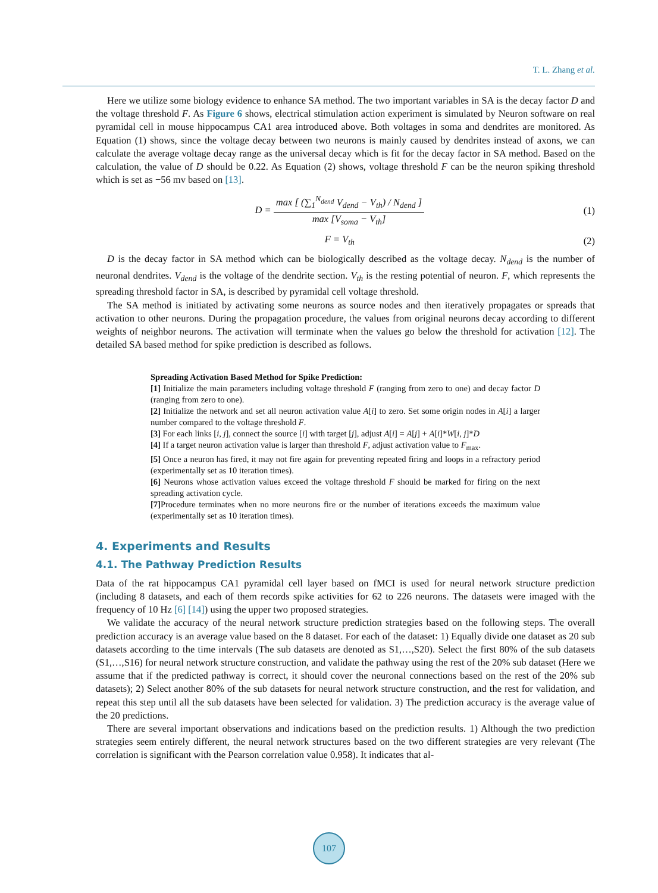T. L. Zhang et al.
Here we utilize some biology evidence to enhance SA method. The two important variables in SA is the decay factor D and the voltage threshold F. As Figure 6 shows, electrical stimulation action experiment is simulated by Neuron software on real pyramidal cell in mouse hippocampus CA1 area introduced above. Both voltages in soma and dendrites are monitored. As Equation (1) shows, since the voltage decay between two neurons is mainly caused by dendrites instead of axons, we can calculate the average voltage decay range as the universal decay which is fit for the decay factor in SA method. Based on the calculation, the value of D should be 0.22. As Equation (2) shows, voltage threshold F can be the neuron spiking threshold which is set as −56 mv based on [13].
D = max [ (∑<sub>1</sub><sup>N<sub>dend</sub></sup> V<sub>dend</sub> − V<sub>th</sub>) / N<sub>dend</sub> ] max [V<sub>soma</sub> − V<sub>th</sub>]
(1)
F = V<sub>th</sub> (2)
D is the decay factor in SA method which can be biologically described as the voltage decay. N<sub>dend</sub> is the number of neuronal dendrites. V<sub>dend</sub> is the voltage of the dendrite section. V<sub>th</sub> is the resting potential of neuron. F, which represents the spreading threshold factor in SA, is described by pyramidal cell voltage threshold.
The SA method is initiated by activating some neurons as source nodes and then iteratively propagates or spreads that activation to other neurons. During the propagation procedure, the values from original neurons decay according to different weights of neighbor neurons. The activation will terminate when the values go below the threshold for activation [12]. The detailed SA based method for spike prediction is described as follows.
Spreading Activation Based Method for Spike Prediction:
[1] Initialize the main parameters including voltage threshold F (ranging from zero to one) and decay factor D (ranging from zero to one).
[2] Initialize the network and set all neuron activation value A[i] to zero. Set some origin nodes in A[i] a larger number compared to the voltage threshold F.
[3] For each links [i, j], connect the source [i] with target [j], adjust A[i] = A[j] + A[i]*W[i, j]*D
[4] If a target neuron activation value is larger than threshold F, adjust activation value to F<sub>max</sub>.
[5] Once a neuron has fired, it may not fire again for preventing repeated firing and loops in a refractory period (experimentally set as 10 iteration times).
[6] Neurons whose activation values exceed the voltage threshold F should be marked for firing on the next spreading activation cycle.
[7] Procedure terminates when no more neurons fire or the number of iterations exceeds the maximum value (experimentally set as 10 iteration times).
4. Experiments and Results
4.1. The Pathway Prediction Results
Data of the rat hippocampus CA1 pyramidal cell layer based on fMCI is used for neural network structure prediction (including 8 datasets, and each of them records spike activities for 62 to 226 neurons. The datasets were imaged with the frequency of 10 Hz [6] [14]) using the upper two proposed strategies.
We validate the accuracy of the neural network structure prediction strategies based on the following steps. The overall prediction accuracy is an average value based on the 8 dataset. For each of the dataset: 1) Equally divide one dataset as 20 sub datasets according to the time intervals (The sub datasets are denoted as S1,…,S20). Select the first 80% of the sub datasets (S1,…,S16) for neural network structure construction, and validate the pathway using the rest of the 20% sub dataset (Here we assume that if the predicted pathway is correct, it should cover the neuronal connections based on the rest of the 20% sub datasets); 2) Select another 80% of the sub datasets for neural network structure construction, and the rest for validation, and repeat this step until all the sub datasets have been selected for validation. 3) The prediction accuracy is the average value of the 20 predictions.
There are several important observations and indications based on the prediction results. 1) Although the two prediction strategies seem entirely different, the neural network structures based on the two different strategies are very relevant (The correlation is significant with the Pearson correlation value 0.958). It indicates that al-
107